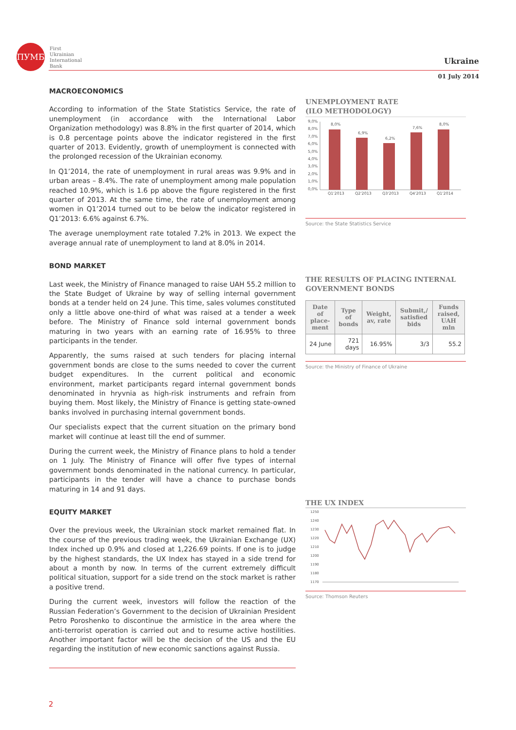ПУМБ
First
Ukrainian
International
Bank
Ukraine
01 July 2014
MACROECONOMICS
According to information of the State Statistics Service, the rate of unemployment (in accordance with the International Labor Organization methodology) was 8.8% in the first quarter of 2014, which is 0.8 percentage points above the indicator registered in the first quarter of 2013. Evidently, growth of unemployment is connected with the prolonged recession of the Ukrainian economy.
In Q1’2014, the rate of unemployment in rural areas was 9.9% and in urban areas – 8.4%. The rate of unemployment among male population reached 10.9%, which is 1.6 pp above the figure registered in the first quarter of 2013. At the same time, the rate of unemployment among women in Q1’2014 turned out to be below the indicator registered in Q1’2013: 6.6% against 6.7%.
The average unemployment rate totaled 7.2% in 2013. We expect the average annual rate of unemployment to land at 8.0% in 2014.
BOND MARKET
Last week, the Ministry of Finance managed to raise UAH 55.2 million to the State Budget of Ukraine by way of selling internal government bonds at a tender held on 24 June. This time, sales volumes constituted only a little above one-third of what was raised at a tender a week before. The Ministry of Finance sold internal government bonds maturing in two years with an earning rate of 16.95% to three participants in the tender.
Apparently, the sums raised at such tenders for placing internal government bonds are close to the sums needed to cover the current budget expenditures. In the current political and economic environment, market participants regard internal government bonds denominated in hryvnia as high-risk instruments and refrain from buying them. Most likely, the Ministry of Finance is getting state-owned banks involved in purchasing internal government bonds.
Our specialists expect that the current situation on the primary bond market will continue at least till the end of summer.
During the current week, the Ministry of Finance plans to hold a tender on 1 July. The Ministry of Finance will offer five types of internal government bonds denominated in the national currency. In particular, participants in the tender will have a chance to purchase bonds maturing in 14 and 91 days.
EQUITY MARKET
Over the previous week, the Ukrainian stock market remained flat. In the course of the previous trading week, the Ukrainian Exchange (UX) Index inched up 0.9% and closed at 1,226.69 points. If one is to judge by the highest standards, the UX Index has stayed in a side trend for about a month by now. In terms of the current extremely difficult political situation, support for a side trend on the stock market is rather a positive trend.
During the current week, investors will follow the reaction of the Russian Federation’s Government to the decision of Ukrainian President Petro Poroshenko to discontinue the armistice in the area where the anti-terrorist operation is carried out and to resume active hostilities. Another important factor will be the decision of the US and the EU regarding the institution of new economic sanctions against Russia.
UNEMPLOYMENT RATE
(ILO METHODOLOGY)
9,0%
8,0%
7,0%
6,0%
5,0%
4,0%
3,0%
2,0%
1,0%
0,0%
8,0%
6,9%
6,2%
7,6%
8,0%
Q1'2013
Q2'2013
Q3'2013
Q4'2013
Q1'2014
Source: the State Statistics Service
THE RESULTS OF PLACING INTERNAL GOVERNMENT BONDS
| Date of place-ment | Type of bonds | Weight, av, rate | Submit,/ satisfied bids | Funds raised, UAH mln |
| --- | --- | --- | --- | --- |
| 24 June | 721 days | 16.95% | 3/3 | 55.2 |
Source: the Ministry of Finance of Ukraine
THE UX INDEX
1250
1240
1230
1220
1210
1200
1190
1180
1170
Source: Thomson Reuters
2